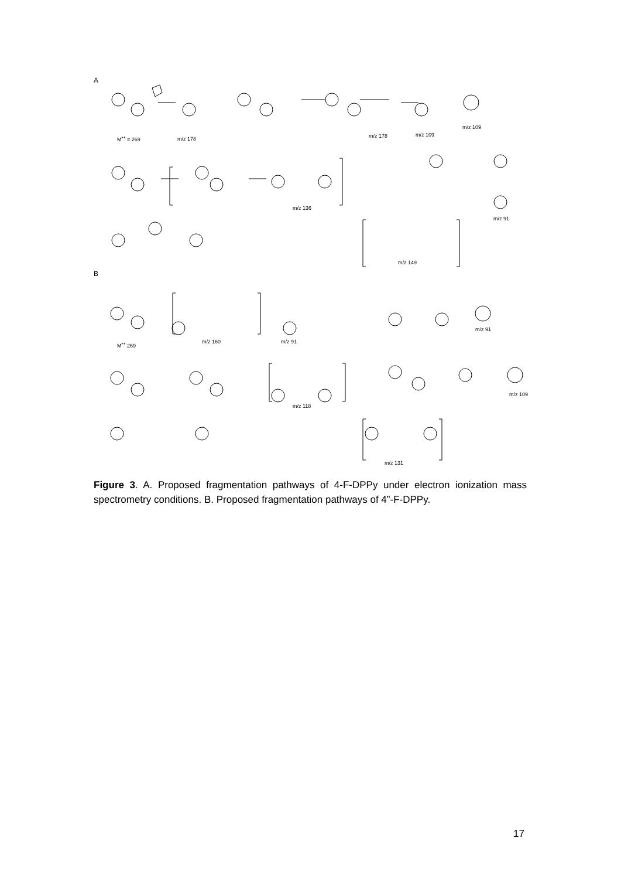A
M<sup>•+</sup> = 269 m/z 178 m/z 178 m/z 109
m/z 109
m/z 136
m/z 91
m/z 149
B
M<sup>•+</sup> 269 m/z 160 m/z 91
m/z 91
m/z 118
m/z 109
m/z 131
Figure 3. A. Proposed fragmentation pathways of 4-F-DPPy under electron ionization mass spectrometry conditions. B. Proposed fragmentation pathways of 4”-F-DPPy.
17